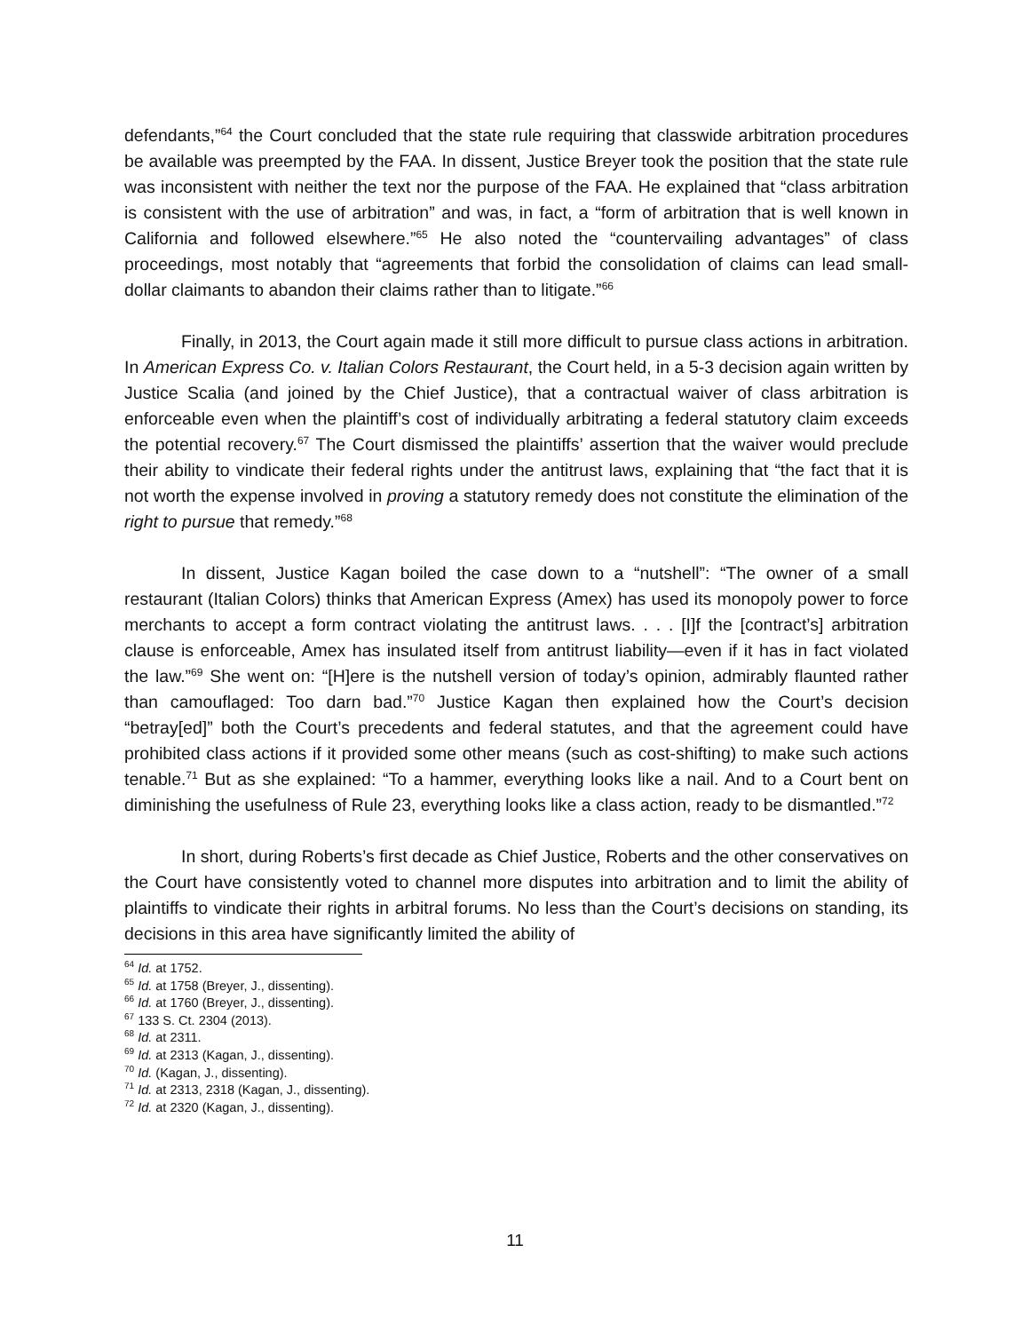defendants,”<sup>64</sup> the Court concluded that the state rule requiring that classwide arbitration procedures be available was preempted by the FAA. In dissent, Justice Breyer took the position that the state rule was inconsistent with neither the text nor the purpose of the FAA. He explained that “class arbitration is consistent with the use of arbitration” and was, in fact, a “form of arbitration that is well known in California and followed elsewhere.”<sup>65</sup> He also noted the “countervailing advantages” of class proceedings, most notably that “agreements that forbid the consolidation of claims can lead small-dollar claimants to abandon their claims rather than to litigate.”<sup>66</sup>
Finally, in 2013, the Court again made it still more difficult to pursue class actions in arbitration. In American Express Co. v. Italian Colors Restaurant, the Court held, in a 5-3 decision again written by Justice Scalia (and joined by the Chief Justice), that a contractual waiver of class arbitration is enforceable even when the plaintiff’s cost of individually arbitrating a federal statutory claim exceeds the potential recovery.<sup>67</sup> The Court dismissed the plaintiffs’ assertion that the waiver would preclude their ability to vindicate their federal rights under the antitrust laws, explaining that “the fact that it is not worth the expense involved in proving a statutory remedy does not constitute the elimination of the right to pursue that remedy.”<sup>68</sup>
In dissent, Justice Kagan boiled the case down to a “nutshell”: “The owner of a small restaurant (Italian Colors) thinks that American Express (Amex) has used its monopoly power to force merchants to accept a form contract violating the antitrust laws. . . . [I]f the [contract’s] arbitration clause is enforceable, Amex has insulated itself from antitrust liability—even if it has in fact violated the law.”<sup>69</sup> She went on: “[H]ere is the nutshell version of today’s opinion, admirably flaunted rather than camouflaged: Too darn bad.”<sup>70</sup> Justice Kagan then explained how the Court’s decision “betray[ed]” both the Court’s precedents and federal statutes, and that the agreement could have prohibited class actions if it provided some other means (such as cost-shifting) to make such actions tenable.<sup>71</sup> But as she explained: “To a hammer, everything looks like a nail. And to a Court bent on diminishing the usefulness of Rule 23, everything looks like a class action, ready to be dismantled.”<sup>72</sup>
In short, during Roberts’s first decade as Chief Justice, Roberts and the other conservatives on the Court have consistently voted to channel more disputes into arbitration and to limit the ability of plaintiffs to vindicate their rights in arbitral forums. No less than the Court’s decisions on standing, its decisions in this area have significantly limited the ability of
<sup>64</sup> Id. at 1752.
<sup>65</sup> Id. at 1758 (Breyer, J., dissenting).
<sup>66</sup> Id. at 1760 (Breyer, J., dissenting).
<sup>67</sup> 133 S. Ct. 2304 (2013).
<sup>68</sup> Id. at 2311.
<sup>69</sup> Id. at 2313 (Kagan, J., dissenting).
<sup>70</sup> Id. (Kagan, J., dissenting).
<sup>71</sup> Id. at 2313, 2318 (Kagan, J., dissenting).
<sup>72</sup> Id. at 2320 (Kagan, J., dissenting).
11